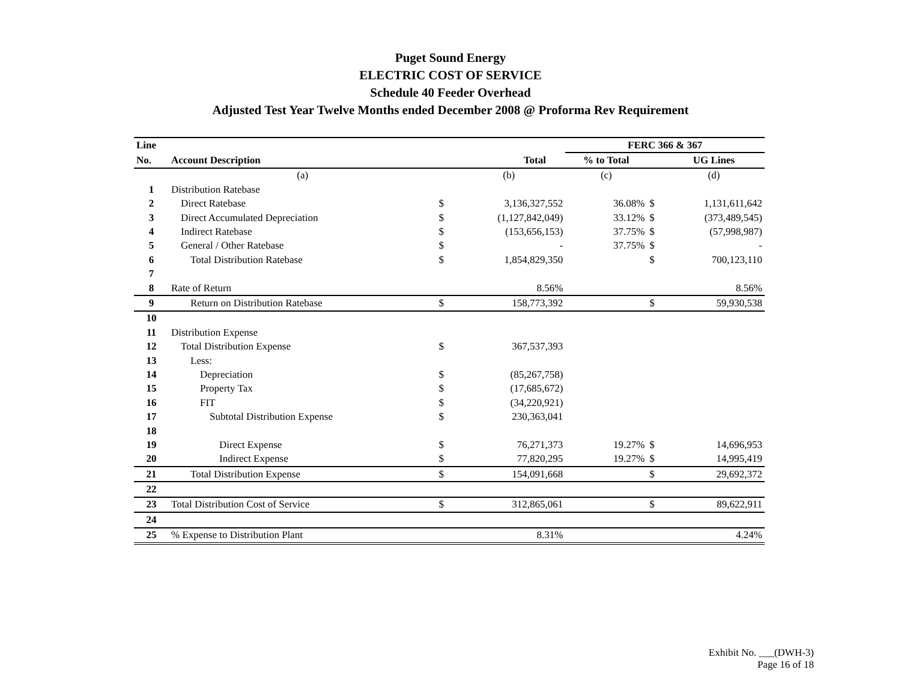Puget Sound Energy
ELECTRIC COST OF SERVICE
Schedule 40 Feeder Overhead
Adjusted Test Year Twelve Months ended December 2008 @ Proforma Rev Requirement
| Line | | | | | FERC 366 & 367 | | |
| --- | --- | --- | --- | --- | --- | --- | --- |
| No. | Account Description | | Total | | % to Total | | UG Lines |
| | (a) | | (b) | | (c) | | (d) |
| 1 | Distribution Ratebase | | | | | | |
| 2 | Direct Ratebase | $ | 3,136,327,552 | | 36.08% | $ | 1,131,611,642 |
| 3 | Direct Accumulated Depreciation | $ | (1,127,842,049) | | 33.12% | $ | (373,489,545) |
| 4 | Indirect Ratebase | $ | (153,656,153) | | 37.75% | $ | (57,998,987) |
| 5 | General / Other Ratebase | $ | - | | 37.75% | $ | - |
| 6 | Total Distribution Ratebase | $ | 1,854,829,350 | | | $ | 700,123,110 |
| 7 | | | | | | | |
| 8 | Rate of Return | | 8.56% | | | | 8.56% |
| 9 | Return on Distribution Ratebase | $ | 158,773,392 | | | $ | 59,930,538 |
| 10 | | | | | | | |
| 11 | Distribution Expense | | | | | | |
| 12 | Total Distribution Expense | $ | 367,537,393 | | | | |
| 13 | Less: | | | | | | |
| 14 | Depreciation | $ | (85,267,758) | | | | |
| 15 | Property Tax | $ | (17,685,672) | | | | |
| 16 | FIT | $ | (34,220,921) | | | | |
| 17 | Subtotal Distribution Expense | $ | 230,363,041 | | | | |
| 18 | | | | | | | |
| 19 | Direct Expense | $ | 76,271,373 | | 19.27% | $ | 14,696,953 |
| 20 | Indirect Expense | $ | 77,820,295 | | 19.27% | $ | 14,995,419 |
| 21 | Total Distribution Expense | $ | 154,091,668 | | | $ | 29,692,372 |
| 22 | | | | | | | |
| 23 | Total Distribution Cost of Service | $ | 312,865,061 | | | $ | 89,622,911 |
| 24 | | | | | | | |
| 25 | % Expense to Distribution Plant | | 8.31% | | | | 4.24% |
Exhibit No. ___(DWH-3)
Page 16 of 18